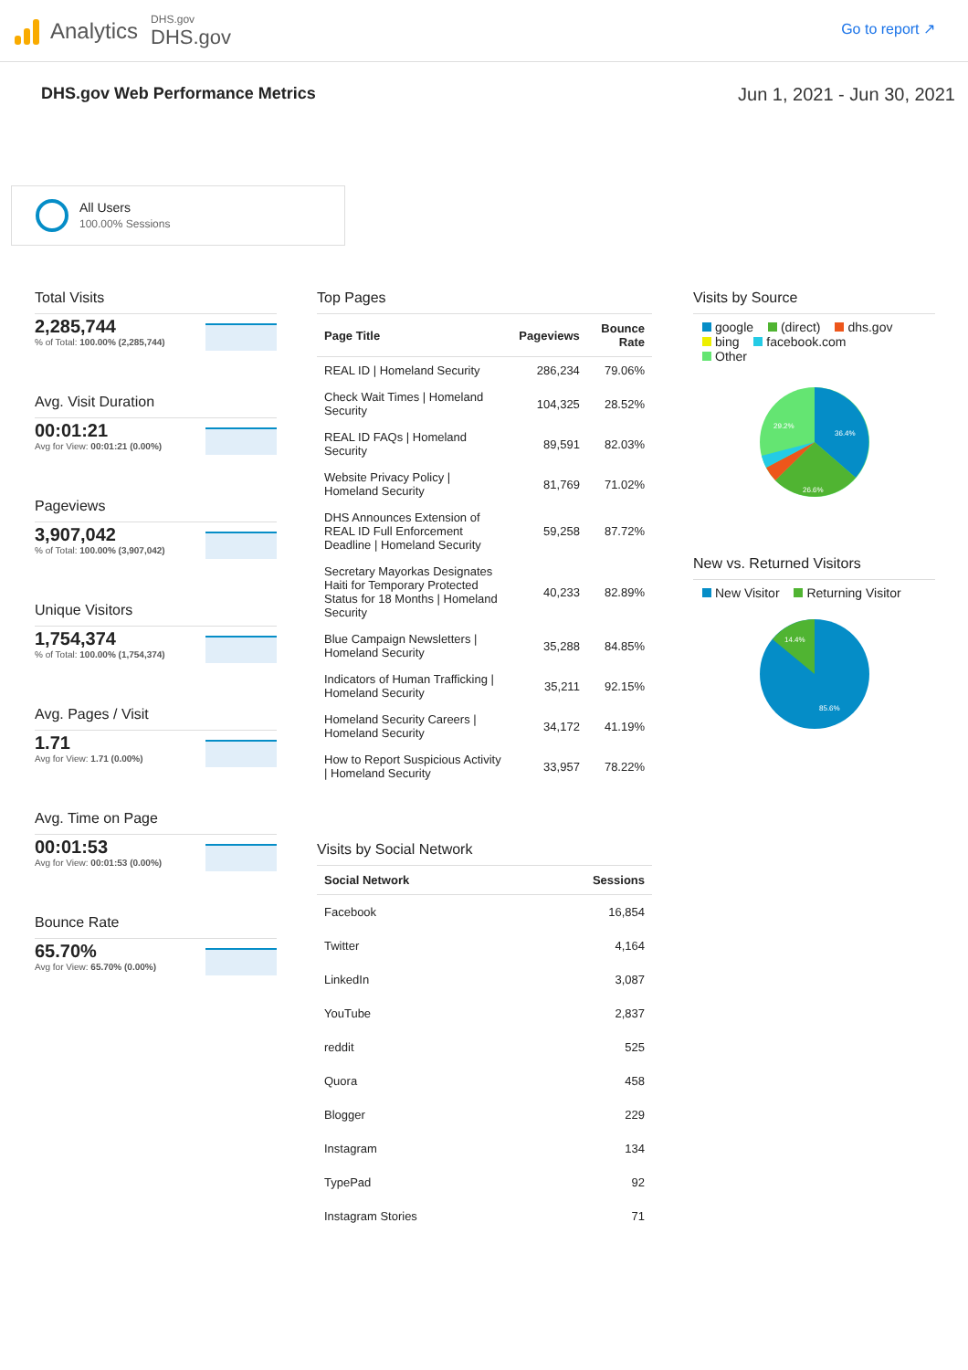Analytics
DHS.gov
DHS.gov
Go to report ↗
DHS.gov Web Performance Metrics
Jun 1, 2021 - Jun 30, 2021
All Users
100.00% Sessions
Total Visits
2,285,744
% of Total: 100.00% (2,285,744)
Avg. Visit Duration
00:01:21
Avg for View: 00:01:21 (0.00%)
Pageviews
3,907,042
% of Total: 100.00% (3,907,042)
Unique Visitors
1,754,374
% of Total: 100.00% (1,754,374)
Avg. Pages / Visit
1.71
Avg for View: 1.71 (0.00%)
Avg. Time on Page
00:01:53
Avg for View: 00:01:53 (0.00%)
Bounce Rate
65.70%
Avg for View: 65.70% (0.00%)
Top Pages
| Page Title | Pageviews | Bounce Rate |
| --- | --- | --- |
| REAL ID / Homeland Security | 286,234 | 79.06% |
| Check Wait Times / Homeland Security | 104,325 | 28.52% |
| REAL ID FAQs / Homeland Security | 89,591 | 82.03% |
| Website Privacy Policy / Homeland Security | 81,769 | 71.02% |
| DHS Announces Extension of REAL ID Full Enforcement Deadline / Homeland Security | 59,258 | 87.72% |
| Secretary Mayorkas Designates Haiti for Temporary Protected Status for 18 Months / Homeland Security | 40,233 | 82.89% |
| Blue Campaign Newsletters / Homeland Security | 35,288 | 84.85% |
| Indicators of Human Trafficking / Homeland Security | 35,211 | 92.15% |
| Homeland Security Careers / Homeland Security | 34,172 | 41.19% |
| How to Report Suspicious Activity / Homeland Security | 33,957 | 78.22% |
Visits by Social Network
| Social Network | Sessions |
| --- | --- |
| Facebook | 16,854 |
| Twitter | 4,164 |
| LinkedIn | 3,087 |
| YouTube | 2,837 |
| reddit | 525 |
| Quora | 458 |
| Blogger | 229 |
| Instagram | 134 |
| TypePad | 92 |
| Instagram Stories | 71 |
Visits by Source
google (direct) dhs.gov
bing facebook.com
Other
36.4%
26.6%
29.2%
New vs. Returned Visitors
New Visitor Returning Visitor
14.4%
85.6%